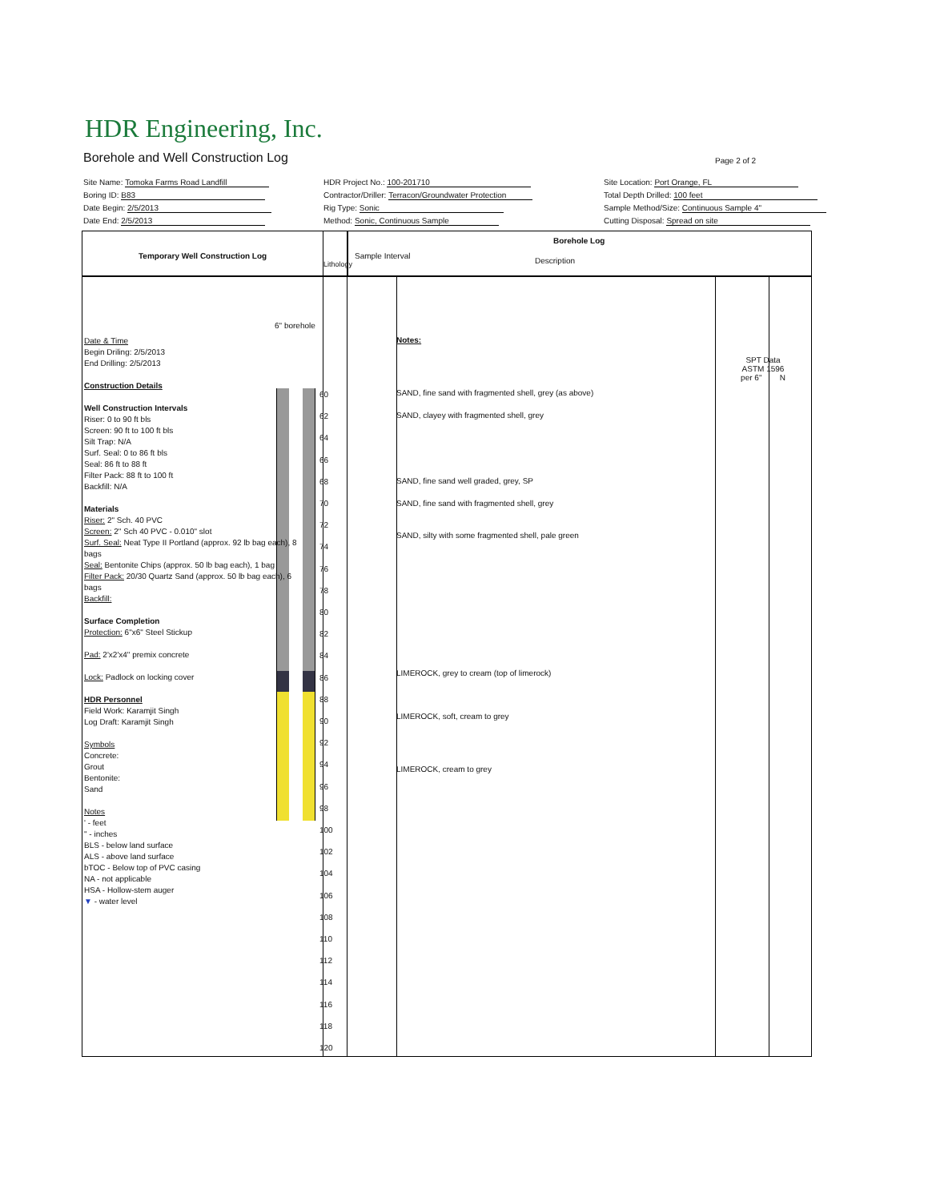HDR Engineering, Inc.
Borehole and Well Construction Log
Page 2 of 2
Site Name: Tomoka Farms Road Landfill
HDR Project No.: 100-201710
Site Location: Port Orange, FL
Boring ID: B83
Contractor/Driller: Terracon/Groundwater Protection
Total Depth Drilled: 100 feet
Date Begin: 2/5/2013
Rig Type: Sonic
Sample Method/Size: Continuous Sample 4"
Date End: 2/5/2013
Method: Sonic, Continuous Sample
Cutting Disposal: Spread on site
Temporary Well Construction Log
Lithology
Sample Interval
Borehole Log
Description
SPT Data
ASTM 1596
per 6" N
6" borehole
60
62
64
66
68
70
72
74
76
78
80
82
84
86
88
90
92
94
96
98
100
102
104
106
108
110
112
114
116
118
120
Notes:
SAND, fine sand with fragmented shell, grey (as above)
SAND, clayey with fragmented shell, grey
SAND, fine sand well graded, grey, SP
SAND, fine sand with fragmented shell, grey
SAND, silty with some fragmented shell, pale green
LIMEROCK, grey to cream (top of limerock)
LIMEROCK, soft, cream to grey
LIMEROCK, cream to grey
Date & Time
Begin Driling: 2/5/2013
End Drilling: 2/5/2013
Construction Details
Well Construction Intervals
Riser: 0 to 90 ft bls
Screen: 90 ft to 100 ft bls
Silt Trap: N/A
Surf. Seal: 0 to 86 ft bls
Seal: 86 ft to 88 ft
Filter Pack: 88 ft to 100 ft
Backfill: N/A
Materials
Riser: 2" Sch. 40 PVC
Screen: 2" Sch 40 PVC - 0.010" slot
Surf. Seal: Neat Type II Portland (approx. 92 lb bag each), 8 bags
Seal: Bentonite Chips (approx. 50 lb bag each), 1 bag
Filter Pack: 20/30 Quartz Sand (approx. 50 lb bag each), 6 bags
Backfill:
Surface Completion
Protection: 6"x6" Steel Stickup
Pad: 2'x2'x4" premix concrete
Lock: Padlock on locking cover
HDR Personnel
Field Work: Karamjit Singh
Log Draft: Karamjit Singh
Symbols
Concrete:
Grout
Bentonite:
Sand
Notes
' - feet
" - inches
BLS - below land surface
ALS - above land surface
bTOC - Below top of PVC casing
NA - not applicable
HSA - Hollow-stem auger
▼ - water level